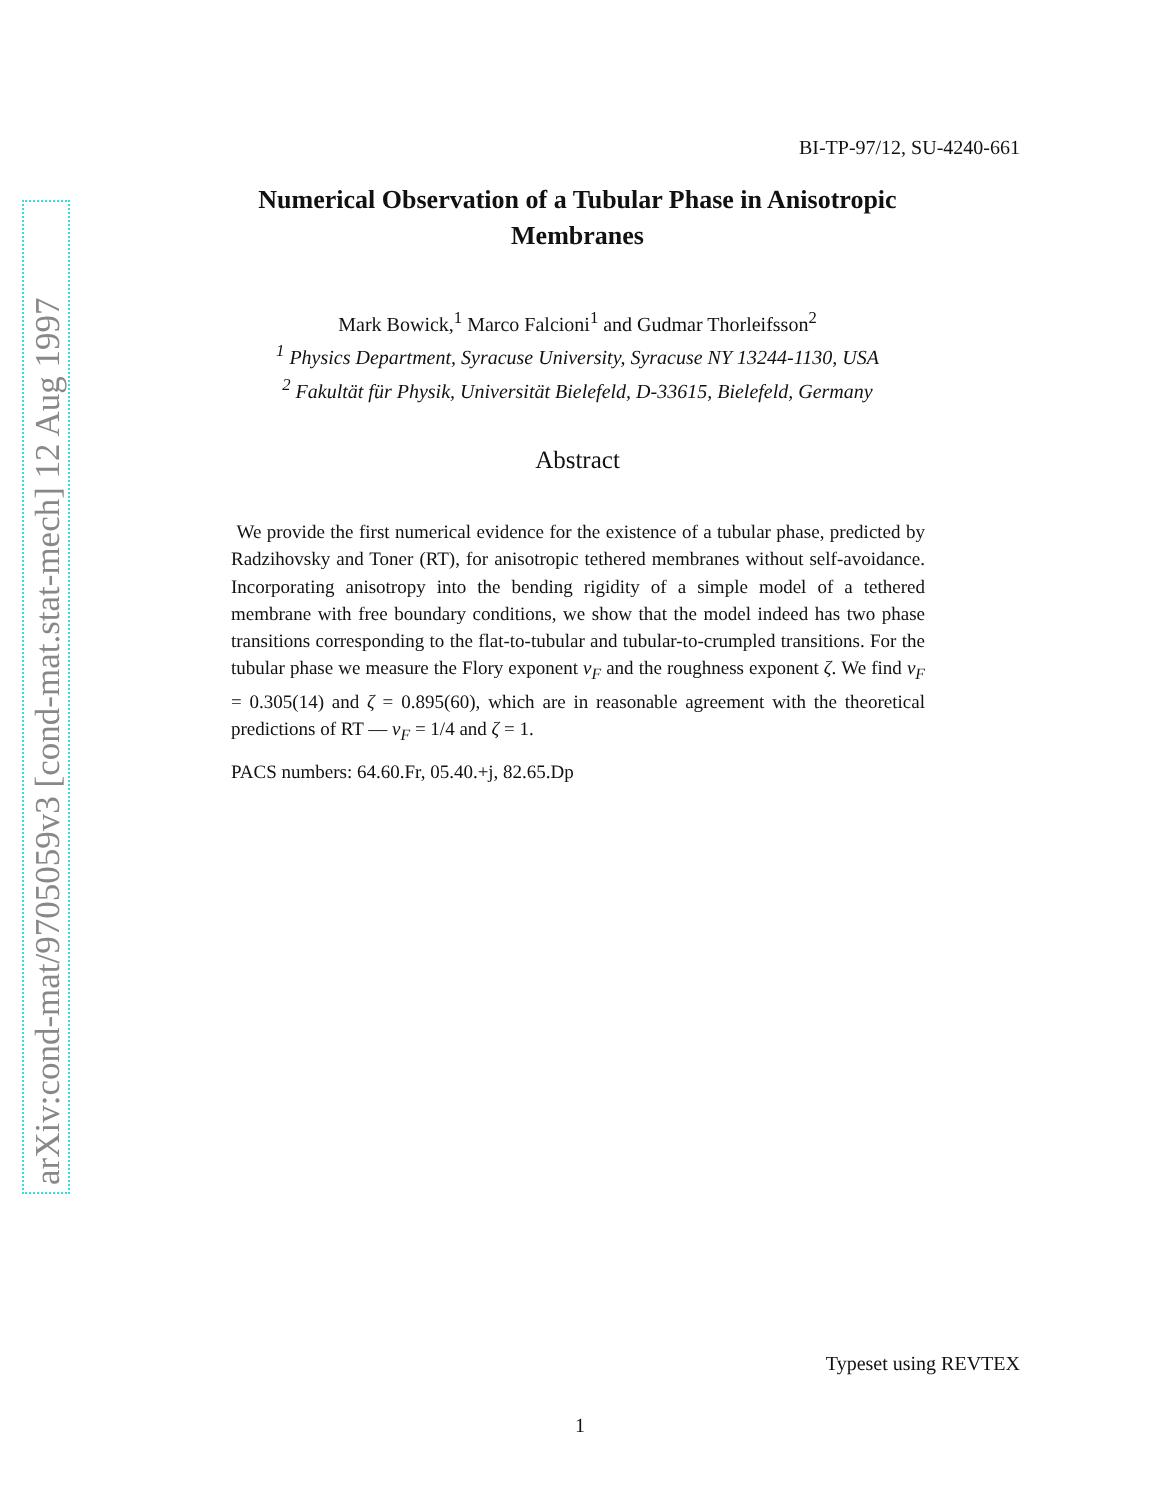arXiv:cond-mat/9705059v3 [cond-mat.stat-mech] 12 Aug 1997
BI-TP-97/12, SU-4240-661
Numerical Observation of a Tubular Phase in Anisotropic
Membranes
Mark Bowick,<sup>1</sup> Marco Falcioni<sup>1</sup> and Gudmar Thorleifsson<sup>2</sup>
<sup>1</sup> Physics Department, Syracuse University, Syracuse NY 13244-1130, USA
<sup>2</sup> Fakultät für Physik, Universität Bielefeld, D-33615, Bielefeld, Germany
Abstract
We provide the first numerical evidence for the existence of a tubular phase, predicted by Radzihovsky and Toner (RT), for anisotropic tethered membranes without self-avoidance. Incorporating anisotropy into the bending rigidity of a simple model of a tethered membrane with free boundary conditions, we show that the model indeed has two phase transitions corresponding to the flat-to-tubular and tubular-to-crumpled transitions. For the tubular phase we measure the Flory exponent ν<sub>F</sub> and the roughness exponent ζ. We find ν<sub>F</sub> = 0.305(14) and ζ = 0.895(60), which are in reasonable agreement with the theoretical predictions of RT — ν<sub>F</sub> = 1/4 and ζ = 1.
PACS numbers: 64.60.Fr, 05.40.+j, 82.65.Dp
Typeset using REVTEX
1